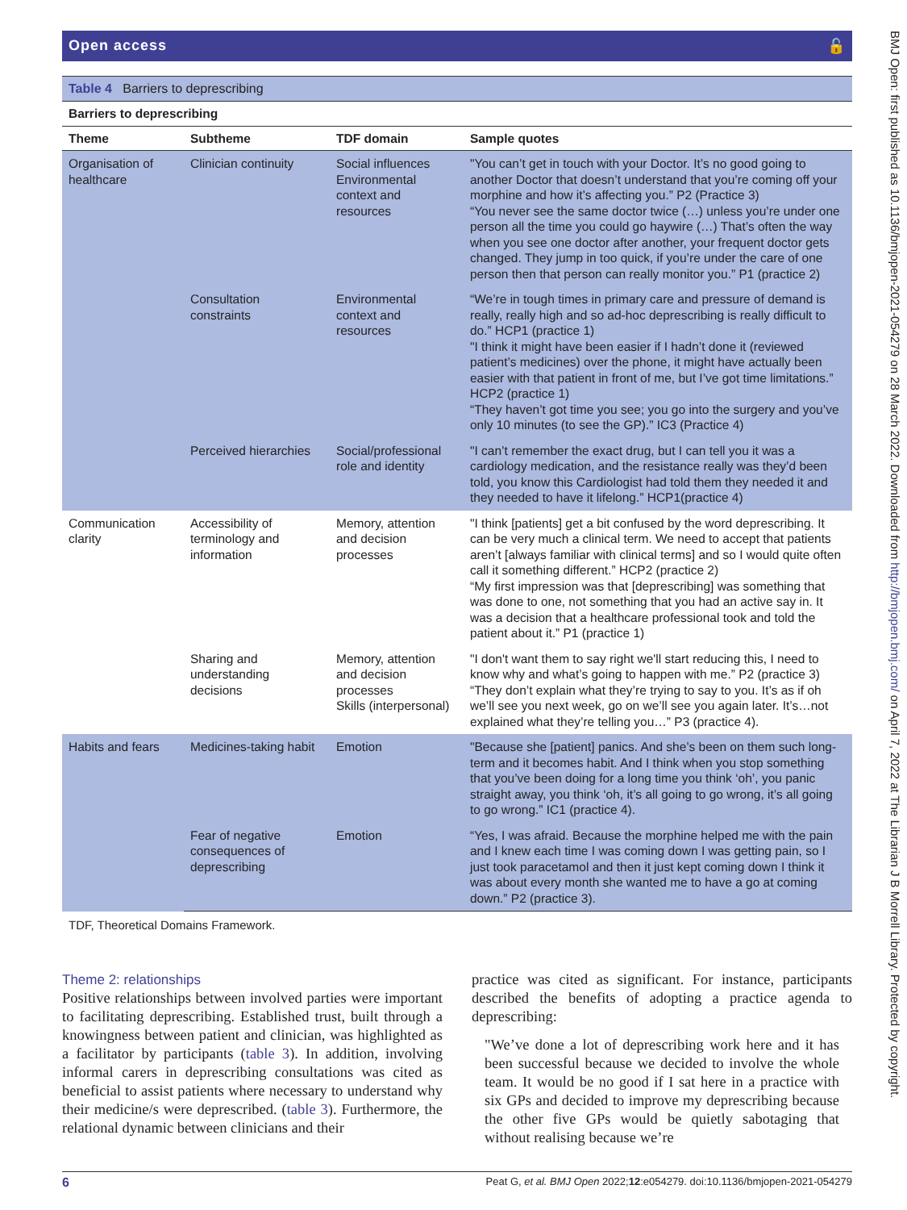Open access 🔓
Table 4 Barriers to deprescribing
| Barriers to deprescribing | | | |
| --- | --- | --- | --- |
| Theme | Subtheme | TDF domain | Sample quotes |
| Organisation of healthcare | Clinician continuity | Social influences Environmental context and resources | "You can’t get in touch with your Doctor. It’s no good going to another Doctor that doesn’t understand that you’re coming off your morphine and how it’s affecting you.” P2 (Practice 3) “You never see the same doctor twice (…) unless you’re under one person all the time you could go haywire (…) That’s often the way when you see one doctor after another, your frequent doctor gets changed. They jump in too quick, if you’re under the care of one person then that person can really monitor you.” P1 (practice 2) |
| | Consultation constraints | Environmental context and resources | “We’re in tough times in primary care and pressure of demand is really, really high and so ad-hoc deprescribing is really difficult to do.” HCP1 (practice 1) "I think it might have been easier if I hadn’t done it (reviewed patient’s medicines) over the phone, it might have actually been easier with that patient in front of me, but I’ve got time limitations.” HCP2 (practice 1) “They haven’t got time you see; you go into the surgery and you’ve only 10 minutes (to see the GP).” IC3 (Practice 4) |
| | Perceived hierarchies | Social/professional role and identity | "I can’t remember the exact drug, but I can tell you it was a cardiology medication, and the resistance really was they’d been told, you know this Cardiologist had told them they needed it and they needed to have it lifelong.” HCP1(practice 4) |
| Communication clarity | Accessibility of terminology and information | Memory, attention and decision processes | "I think [patients] get a bit confused by the word deprescribing. It can be very much a clinical term. We need to accept that patients aren’t [always familiar with clinical terms] and so I would quite often call it something different.” HCP2 (practice 2) “My first impression was that [deprescribing] was something that was done to one, not something that you had an active say in. It was a decision that a healthcare professional took and told the patient about it.” P1 (practice 1) |
| | Sharing and understanding decisions | Memory, attention and decision processes Skills (interpersonal) | "I don't want them to say right we'll start reducing this, I need to know why and what’s going to happen with me.” P2 (practice 3) “They don’t explain what they’re trying to say to you. It’s as if oh we’ll see you next week, go on we’ll see you again later. It’s…not explained what they’re telling you…” P3 (practice 4). |
| Habits and fears | Medicines-taking habit | Emotion | "Because she [patient] panics. And she’s been on them such long-term and it becomes habit. And I think when you stop something that you’ve been doing for a long time you think ‘oh’, you panic straight away, you think ‘oh, it’s all going to go wrong, it’s all going to go wrong.” IC1 (practice 4). |
| | Fear of negative consequences of deprescribing | Emotion | “Yes, I was afraid. Because the morphine helped me with the pain and I knew each time I was coming down I was getting pain, so I just took paracetamol and then it just kept coming down I think it was about every month she wanted me to have a go at coming down.” P2 (practice 3). |
TDF, Theoretical Domains Framework.
Theme 2: relationships
Positive relationships between involved parties were important to facilitating deprescribing. Established trust, built through a knowingness between patient and clinician, was highlighted as a facilitator by participants (table 3). In addition, involving informal carers in deprescribing consultations was cited as beneficial to assist patients where necessary to understand why their medicine/s were deprescribed. (table 3). Furthermore, the relational dynamic between clinicians and their
practice was cited as significant. For instance, participants described the benefits of adopting a practice agenda to deprescribing:
"We’ve done a lot of deprescribing work here and it has been successful because we decided to involve the whole team. It would be no good if I sat here in a practice with six GPs and decided to improve my deprescribing because the other five GPs would be quietly sabotaging that without realising because we’re
6 Peat G, et al. BMJ Open 2022;12:e054279. doi:10.1136/bmjopen-2021-054279
BMJ Open: first published as 10.1136/bmjopen-2021-054279 on 28 March 2022. Downloaded from http://bmjopen.bmj.com/ on April 7, 2022 at The Librarian J B Morrell Library. Protected by copyright.